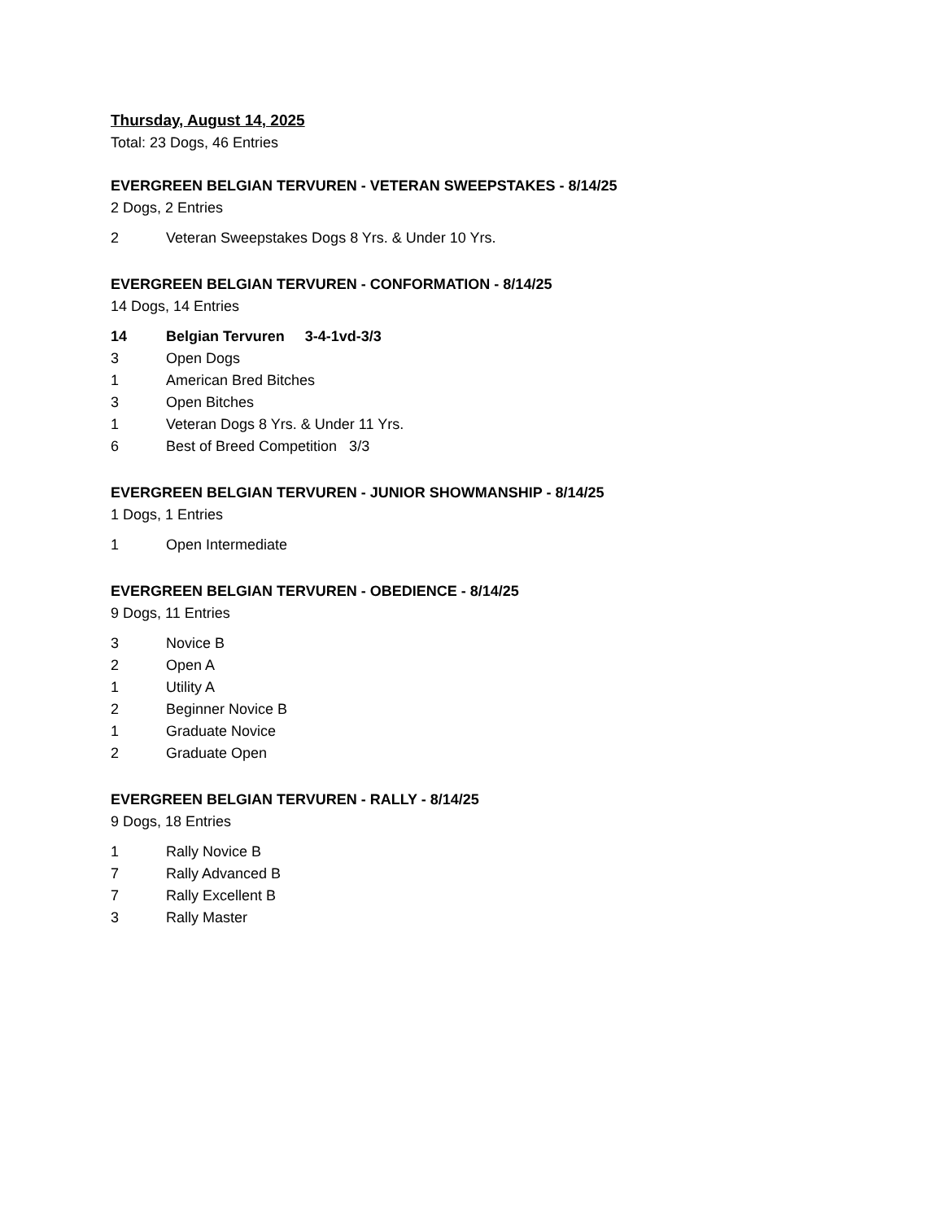Thursday, August 14, 2025
Total: 23 Dogs, 46 Entries
EVERGREEN BELGIAN TERVUREN - VETERAN SWEEPSTAKES - 8/14/25
2 Dogs, 2 Entries
| 2 | Veteran Sweepstakes Dogs 8 Yrs. & Under 10 Yrs. |
EVERGREEN BELGIAN TERVUREN - CONFORMATION - 8/14/25
14 Dogs, 14 Entries
| 14 | Belgian Tervuren 3-4-1vd-3/3 |
| 3 | Open Dogs |
| 1 | American Bred Bitches |
| 3 | Open Bitches |
| 1 | Veteran Dogs 8 Yrs. & Under 11 Yrs. |
| 6 | Best of Breed Competition 3/3 |
EVERGREEN BELGIAN TERVUREN - JUNIOR SHOWMANSHIP - 8/14/25
1 Dogs, 1 Entries
| 1 | Open Intermediate |
EVERGREEN BELGIAN TERVUREN - OBEDIENCE - 8/14/25
9 Dogs, 11 Entries
| 3 | Novice B |
| 2 | Open A |
| 1 | Utility A |
| 2 | Beginner Novice B |
| 1 | Graduate Novice |
| 2 | Graduate Open |
EVERGREEN BELGIAN TERVUREN - RALLY - 8/14/25
9 Dogs, 18 Entries
| 1 | Rally Novice B |
| 7 | Rally Advanced B |
| 7 | Rally Excellent B |
| 3 | Rally Master |